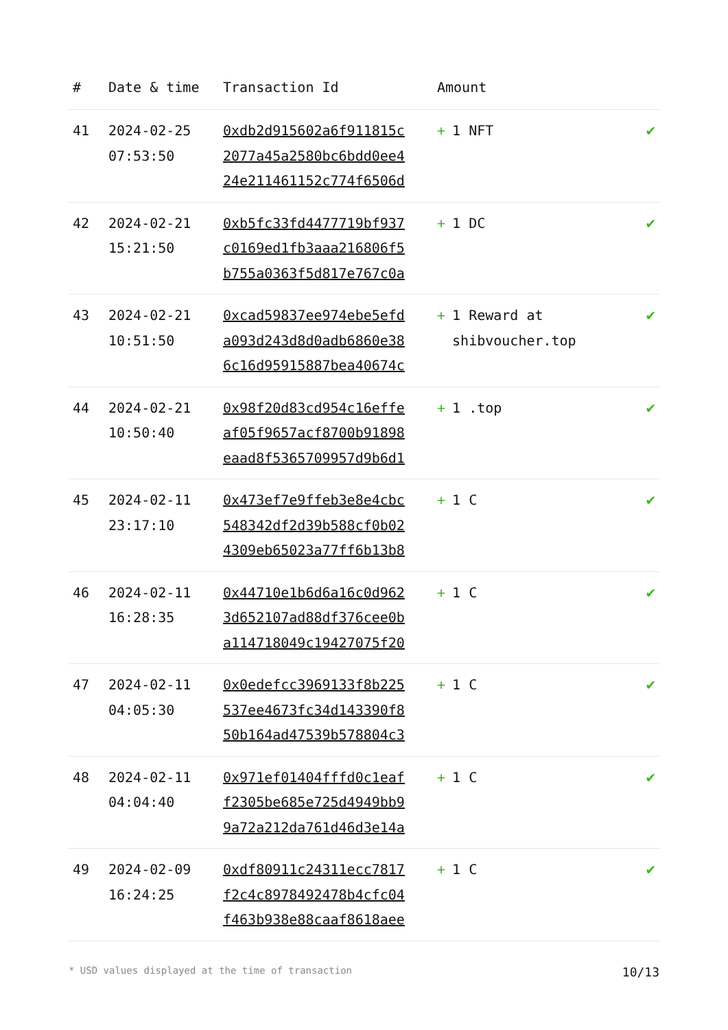| # | Date & time | Transaction Id | Amount | |
| --- | --- | --- | --- | --- |
| 41 | 2024-02-25 07:53:50 | 0xdb2d915602a6f911815c 2077a45a2580bc6bdd0ee4 24e211461152c774f6506d | + 1 NFT | ✔ |
| 42 | 2024-02-21 15:21:50 | 0xb5fc33fd4477719bf937 c0169ed1fb3aaa216806f5 b755a0363f5d817e767c0a | + 1 DC | ✔ |
| 43 | 2024-02-21 10:51:50 | 0xcad59837ee974ebe5efd a093d243d8d0adb6860e38 6c16d95915887bea40674c | + 1 Reward at shibvoucher.top | ✔ |
| 44 | 2024-02-21 10:50:40 | 0x98f20d83cd954c16effe af05f9657acf8700b91898 eaad8f5365709957d9b6d1 | + 1 .top | ✔ |
| 45 | 2024-02-11 23:17:10 | 0x473ef7e9ffeb3e8e4cbc 548342df2d39b588cf0b02 4309eb65023a77ff6b13b8 | + 1 C | ✔ |
| 46 | 2024-02-11 16:28:35 | 0x44710e1b6d6a16c0d962 3d652107ad88df376cee0b a114718049c19427075f20 | + 1 C | ✔ |
| 47 | 2024-02-11 04:05:30 | 0x0edefcc3969133f8b225 537ee4673fc34d143390f8 50b164ad47539b578804c3 | + 1 C | ✔ |
| 48 | 2024-02-11 04:04:40 | 0x971ef01404fffd0c1eaf f2305be685e725d4949bb9 9a72a212da761d46d3e14a | + 1 C | ✔ |
| 49 | 2024-02-09 16:24:25 | 0xdf80911c24311ecc7817 f2c4c8978492478b4cfc04 f463b938e88caaf8618aee | + 1 C | ✔ |
* USD values displayed at the time of transaction 10/13